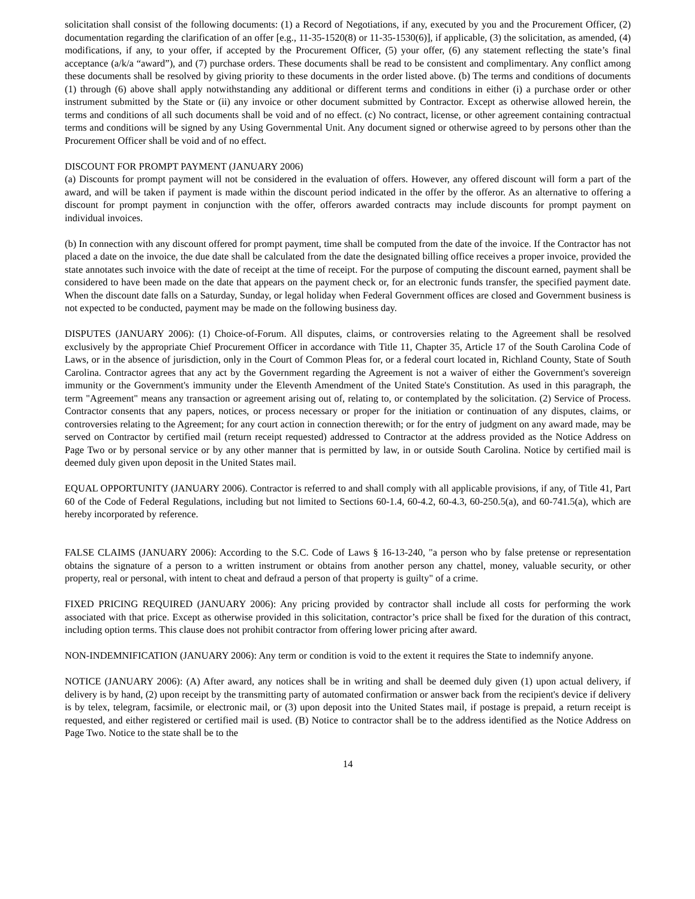solicitation shall consist of the following documents: (1) a Record of Negotiations, if any, executed by you and the Procurement Officer, (2) documentation regarding the clarification of an offer [e.g., 11-35-1520(8) or 11-35-1530(6)], if applicable, (3) the solicitation, as amended, (4) modifications, if any, to your offer, if accepted by the Procurement Officer, (5) your offer, (6) any statement reflecting the state’s final acceptance (a/k/a “award”), and (7) purchase orders. These documents shall be read to be consistent and complimentary. Any conflict among these documents shall be resolved by giving priority to these documents in the order listed above. (b) The terms and conditions of documents (1) through (6) above shall apply notwithstanding any additional or different terms and conditions in either (i) a purchase order or other instrument submitted by the State or (ii) any invoice or other document submitted by Contractor. Except as otherwise allowed herein, the terms and conditions of all such documents shall be void and of no effect. (c) No contract, license, or other agreement containing contractual terms and conditions will be signed by any Using Governmental Unit. Any document signed or otherwise agreed to by persons other than the Procurement Officer shall be void and of no effect.
DISCOUNT FOR PROMPT PAYMENT (JANUARY 2006)
(a) Discounts for prompt payment will not be considered in the evaluation of offers. However, any offered discount will form a part of the award, and will be taken if payment is made within the discount period indicated in the offer by the offeror. As an alternative to offering a discount for prompt payment in conjunction with the offer, offerors awarded contracts may include discounts for prompt payment on individual invoices.
(b) In connection with any discount offered for prompt payment, time shall be computed from the date of the invoice. If the Contractor has not placed a date on the invoice, the due date shall be calculated from the date the designated billing office receives a proper invoice, provided the state annotates such invoice with the date of receipt at the time of receipt. For the purpose of computing the discount earned, payment shall be considered to have been made on the date that appears on the payment check or, for an electronic funds transfer, the specified payment date. When the discount date falls on a Saturday, Sunday, or legal holiday when Federal Government offices are closed and Government business is not expected to be conducted, payment may be made on the following business day.
DISPUTES (JANUARY 2006): (1) Choice-of-Forum. All disputes, claims, or controversies relating to the Agreement shall be resolved exclusively by the appropriate Chief Procurement Officer in accordance with Title 11, Chapter 35, Article 17 of the South Carolina Code of Laws, or in the absence of jurisdiction, only in the Court of Common Pleas for, or a federal court located in, Richland County, State of South Carolina. Contractor agrees that any act by the Government regarding the Agreement is not a waiver of either the Government's sovereign immunity or the Government's immunity under the Eleventh Amendment of the United State's Constitution. As used in this paragraph, the term "Agreement" means any transaction or agreement arising out of, relating to, or contemplated by the solicitation. (2) Service of Process. Contractor consents that any papers, notices, or process necessary or proper for the initiation or continuation of any disputes, claims, or controversies relating to the Agreement; for any court action in connection therewith; or for the entry of judgment on any award made, may be served on Contractor by certified mail (return receipt requested) addressed to Contractor at the address provided as the Notice Address on Page Two or by personal service or by any other manner that is permitted by law, in or outside South Carolina. Notice by certified mail is deemed duly given upon deposit in the United States mail.
EQUAL OPPORTUNITY (JANUARY 2006). Contractor is referred to and shall comply with all applicable provisions, if any, of Title 41, Part 60 of the Code of Federal Regulations, including but not limited to Sections 60-1.4, 60-4.2, 60-4.3, 60-250.5(a), and 60-741.5(a), which are hereby incorporated by reference.
FALSE CLAIMS (JANUARY 2006): According to the S.C. Code of Laws § 16-13-240, "a person who by false pretense or representation obtains the signature of a person to a written instrument or obtains from another person any chattel, money, valuable security, or other property, real or personal, with intent to cheat and defraud a person of that property is guilty" of a crime.
FIXED PRICING REQUIRED (JANUARY 2006): Any pricing provided by contractor shall include all costs for performing the work associated with that price. Except as otherwise provided in this solicitation, contractor’s price shall be fixed for the duration of this contract, including option terms. This clause does not prohibit contractor from offering lower pricing after award.
NON-INDEMNIFICATION (JANUARY 2006): Any term or condition is void to the extent it requires the State to indemnify anyone.
NOTICE (JANUARY 2006): (A) After award, any notices shall be in writing and shall be deemed duly given (1) upon actual delivery, if delivery is by hand, (2) upon receipt by the transmitting party of automated confirmation or answer back from the recipient's device if delivery is by telex, telegram, facsimile, or electronic mail, or (3) upon deposit into the United States mail, if postage is prepaid, a return receipt is requested, and either registered or certified mail is used. (B) Notice to contractor shall be to the address identified as the Notice Address on Page Two. Notice to the state shall be to the
14